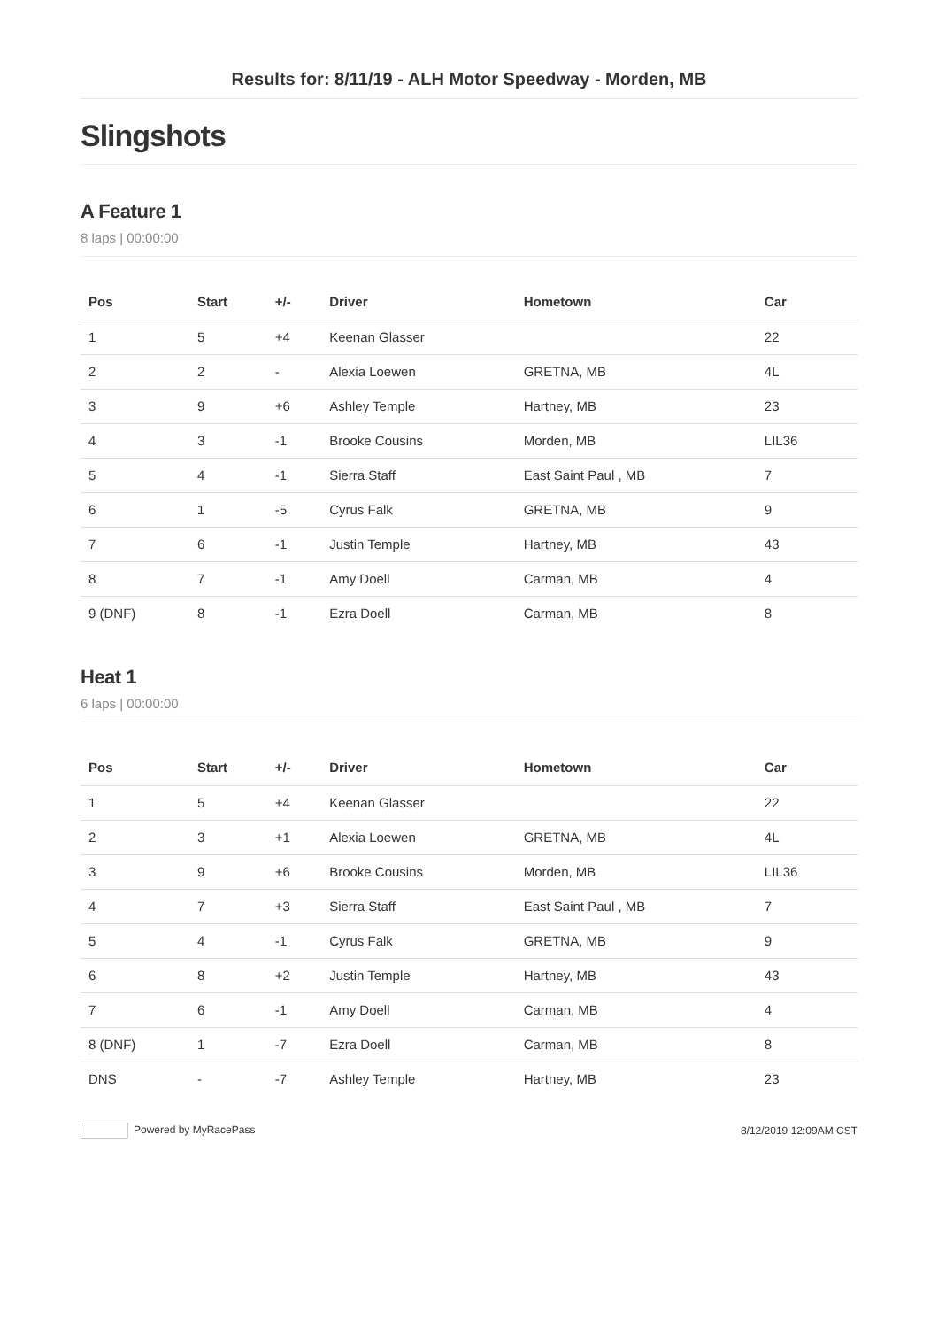Results for: 8/11/19 - ALH Motor Speedway - Morden, MB
Slingshots
A Feature 1
8 laps | 00:00:00
| Pos | Start | +/- | Driver | Hometown | Car |
| --- | --- | --- | --- | --- | --- |
| 1 | 5 | +4 | Keenan Glasser | | 22 |
| 2 | 2 | - | Alexia Loewen | GRETNA, MB | 4L |
| 3 | 9 | +6 | Ashley Temple | Hartney, MB | 23 |
| 4 | 3 | -1 | Brooke Cousins | Morden, MB | LIL36 |
| 5 | 4 | -1 | Sierra Staff | East Saint Paul , MB | 7 |
| 6 | 1 | -5 | Cyrus Falk | GRETNA, MB | 9 |
| 7 | 6 | -1 | Justin Temple | Hartney, MB | 43 |
| 8 | 7 | -1 | Amy Doell | Carman, MB | 4 |
| 9 (DNF) | 8 | -1 | Ezra Doell | Carman, MB | 8 |
Heat 1
6 laps | 00:00:00
| Pos | Start | +/- | Driver | Hometown | Car |
| --- | --- | --- | --- | --- | --- |
| 1 | 5 | +4 | Keenan Glasser | | 22 |
| 2 | 3 | +1 | Alexia Loewen | GRETNA, MB | 4L |
| 3 | 9 | +6 | Brooke Cousins | Morden, MB | LIL36 |
| 4 | 7 | +3 | Sierra Staff | East Saint Paul , MB | 7 |
| 5 | 4 | -1 | Cyrus Falk | GRETNA, MB | 9 |
| 6 | 8 | +2 | Justin Temple | Hartney, MB | 43 |
| 7 | 6 | -1 | Amy Doell | Carman, MB | 4 |
| 8 (DNF) | 1 | -7 | Ezra Doell | Carman, MB | 8 |
| DNS | - | -7 | Ashley Temple | Hartney, MB | 23 |
Powered by MyRacePass 8/12/2019 12:09AM CST